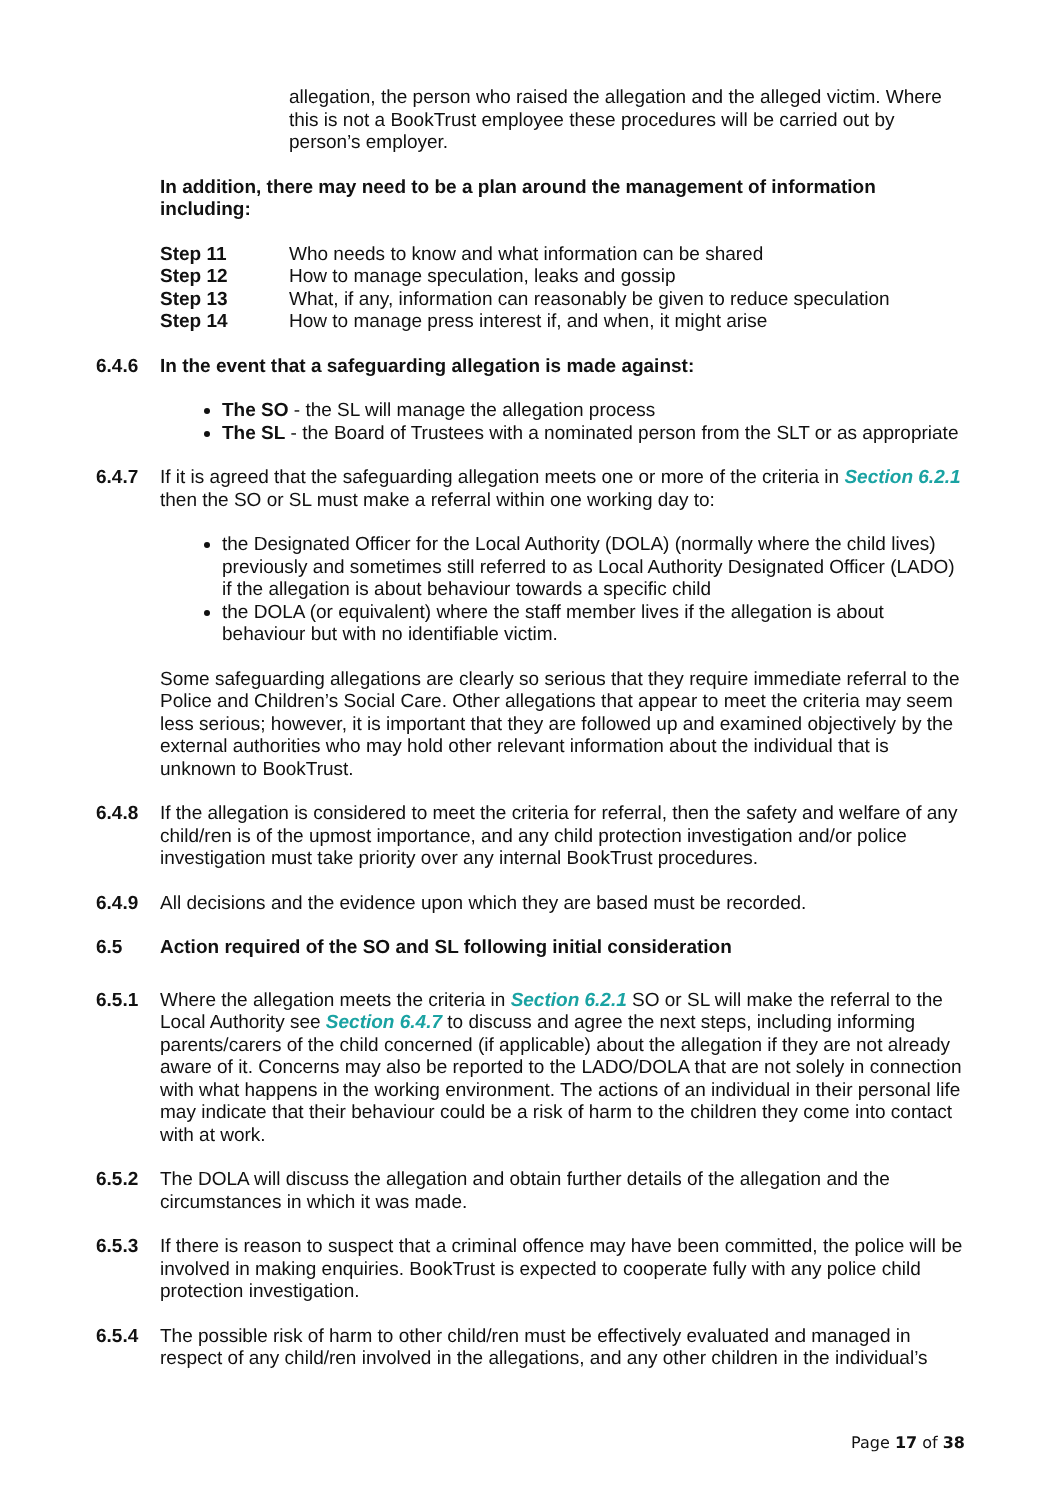allegation, the person who raised the allegation and the alleged victim. Where this is not a BookTrust employee these procedures will be carried out by person’s employer.
In addition, there may need to be a plan around the management of information including:
Step 11 Who needs to know and what information can be shared
Step 12 How to manage speculation, leaks and gossip
Step 13 What, if any, information can reasonably be given to reduce speculation
Step 14 How to manage press interest if, and when, it might arise
6.4.6 In the event that a safeguarding allegation is made against:
The SO - the SL will manage the allegation process
The SL - the Board of Trustees with a nominated person from the SLT or as appropriate
6.4.7 If it is agreed that the safeguarding allegation meets one or more of the criteria in Section 6.2.1 then the SO or SL must make a referral within one working day to:
the Designated Officer for the Local Authority (DOLA) (normally where the child lives) previously and sometimes still referred to as Local Authority Designated Officer (LADO) if the allegation is about behaviour towards a specific child
the DOLA (or equivalent) where the staff member lives if the allegation is about behaviour but with no identifiable victim.
Some safeguarding allegations are clearly so serious that they require immediate referral to the Police and Children’s Social Care. Other allegations that appear to meet the criteria may seem less serious; however, it is important that they are followed up and examined objectively by the external authorities who may hold other relevant information about the individual that is unknown to BookTrust.
6.4.8 If the allegation is considered to meet the criteria for referral, then the safety and welfare of any child/ren is of the upmost importance, and any child protection investigation and/or police investigation must take priority over any internal BookTrust procedures.
6.4.9 All decisions and the evidence upon which they are based must be recorded.
6.5 Action required of the SO and SL following initial consideration
6.5.1 Where the allegation meets the criteria in Section 6.2.1 SO or SL will make the referral to the Local Authority see Section 6.4.7 to discuss and agree the next steps, including informing parents/carers of the child concerned (if applicable) about the allegation if they are not already aware of it. Concerns may also be reported to the LADO/DOLA that are not solely in connection with what happens in the working environment. The actions of an individual in their personal life may indicate that their behaviour could be a risk of harm to the children they come into contact with at work.
6.5.2 The DOLA will discuss the allegation and obtain further details of the allegation and the circumstances in which it was made.
6.5.3 If there is reason to suspect that a criminal offence may have been committed, the police will be involved in making enquiries. BookTrust is expected to cooperate fully with any police child protection investigation.
6.5.4 The possible risk of harm to other child/ren must be effectively evaluated and managed in respect of any child/ren involved in the allegations, and any other children in the individual’s
Page 17 of 38